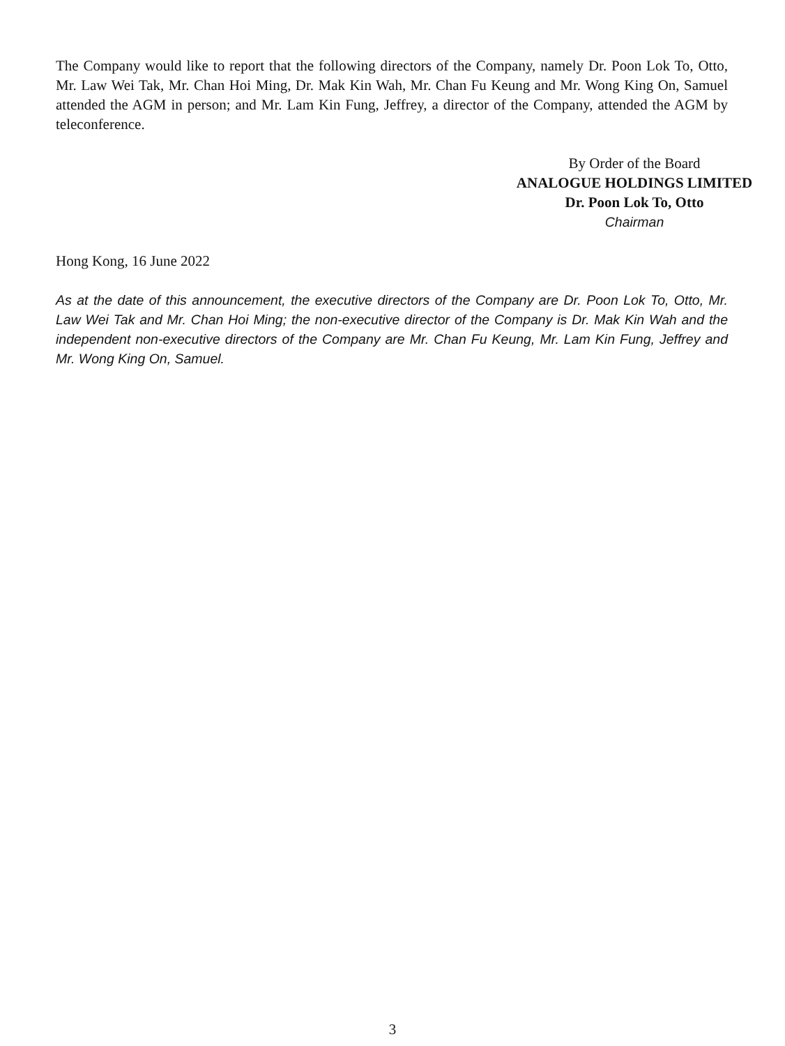The Company would like to report that the following directors of the Company, namely Dr. Poon Lok To, Otto, Mr. Law Wei Tak, Mr. Chan Hoi Ming, Dr. Mak Kin Wah, Mr. Chan Fu Keung and Mr. Wong King On, Samuel attended the AGM in person; and Mr. Lam Kin Fung, Jeffrey, a director of the Company, attended the AGM by teleconference.
By Order of the Board
ANALOGUE HOLDINGS LIMITED
Dr. Poon Lok To, Otto
Chairman
Hong Kong, 16 June 2022
As at the date of this announcement, the executive directors of the Company are Dr. Poon Lok To, Otto, Mr. Law Wei Tak and Mr. Chan Hoi Ming; the non-executive director of the Company is Dr. Mak Kin Wah and the independent non-executive directors of the Company are Mr. Chan Fu Keung, Mr. Lam Kin Fung, Jeffrey and Mr. Wong King On, Samuel.
3